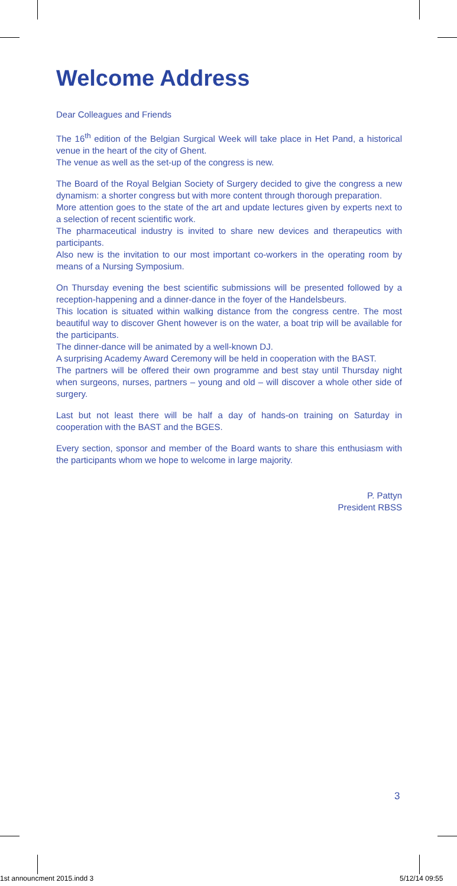Welcome Address
Dear Colleagues and Friends
The 16<sup>th</sup> edition of the Belgian Surgical Week will take place in Het Pand, a historical venue in the heart of the city of Ghent.
The venue as well as the set-up of the congress is new.
The Board of the Royal Belgian Society of Surgery decided to give the congress a new dynamism: a shorter congress but with more content through thorough preparation.
More attention goes to the state of the art and update lectures given by experts next to a selection of recent scientific work.
The pharmaceutical industry is invited to share new devices and therapeutics with participants.
Also new is the invitation to our most important co-workers in the operating room by means of a Nursing Symposium.
On Thursday evening the best scientific submissions will be presented followed by a reception-happening and a dinner-dance in the foyer of the Handelsbeurs.
This location is situated within walking distance from the congress centre. The most beautiful way to discover Ghent however is on the water, a boat trip will be available for the participants.
The dinner-dance will be animated by a well-known DJ.
A surprising Academy Award Ceremony will be held in cooperation with the BAST.
The partners will be offered their own programme and best stay until Thursday night when surgeons, nurses, partners – young and old – will discover a whole other side of surgery.
Last but not least there will be half a day of hands-on training on Saturday in cooperation with the BAST and the BGES.
Every section, sponsor and member of the Board wants to share this enthusiasm with the participants whom we hope to welcome in large majority.
P. Pattyn
President RBSS
3
1st announcment 2015.indd 3 5/12/14 09:55